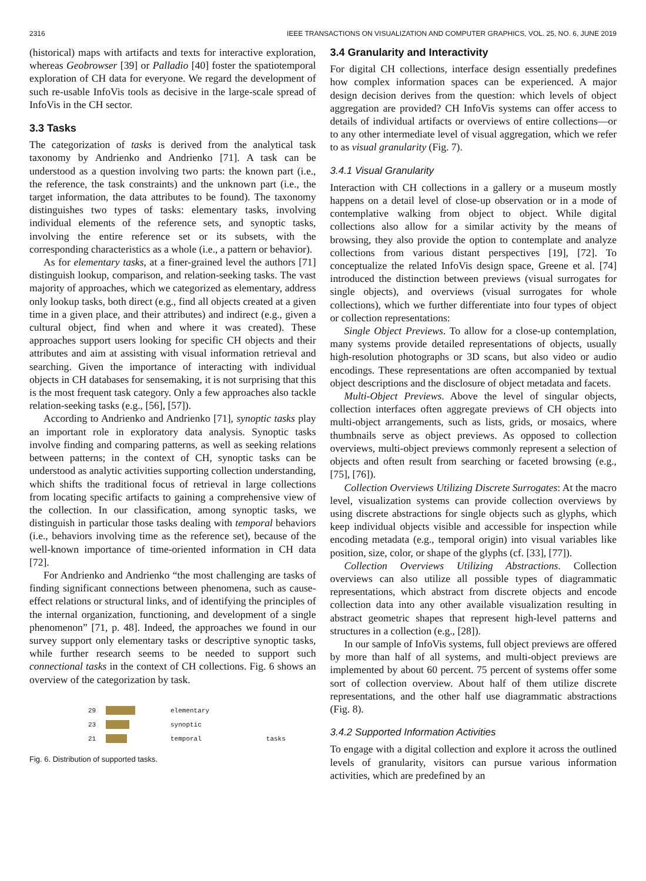2316 IEEE TRANSACTIONS ON VISUALIZATION AND COMPUTER GRAPHICS, VOL. 25, NO. 6, JUNE 2019
(historical) maps with artifacts and texts for interactive exploration, whereas Geobrowser [39] or Palladio [40] foster the spatiotemporal exploration of CH data for everyone. We regard the development of such re-usable InfoVis tools as decisive in the large-scale spread of InfoVis in the CH sector.
3.3 Tasks
The categorization of tasks is derived from the analytical task taxonomy by Andrienko and Andrienko [71]. A task can be understood as a question involving two parts: the known part (i.e., the reference, the task constraints) and the unknown part (i.e., the target information, the data attributes to be found). The taxonomy distinguishes two types of tasks: elementary tasks, involving individual elements of the reference sets, and synoptic tasks, involving the entire reference set or its subsets, with the corresponding characteristics as a whole (i.e., a pattern or behavior).
As for elementary tasks, at a finer-grained level the authors [71] distinguish lookup, comparison, and relation-seeking tasks. The vast majority of approaches, which we categorized as elementary, address only lookup tasks, both direct (e.g., find all objects created at a given time in a given place, and their attributes) and indirect (e.g., given a cultural object, find when and where it was created). These approaches support users looking for specific CH objects and their attributes and aim at assisting with visual information retrieval and searching. Given the importance of interacting with individual objects in CH databases for sensemaking, it is not surprising that this is the most frequent task category. Only a few approaches also tackle relation-seeking tasks (e.g., [56], [57]).
According to Andrienko and Andrienko [71], synoptic tasks play an important role in exploratory data analysis. Synoptic tasks involve finding and comparing patterns, as well as seeking relations between patterns; in the context of CH, synoptic tasks can be understood as analytic activities supporting collection understanding, which shifts the traditional focus of retrieval in large collections from locating specific artifacts to gaining a comprehensive view of the collection. In our classification, among synoptic tasks, we distinguish in particular those tasks dealing with temporal behaviors (i.e., behaviors involving time as the reference set), because of the well-known importance of time-oriented information in CH data [72].
For Andrienko and Andrienko “the most challenging are tasks of finding significant connections between phenomena, such as cause-effect relations or structural links, and of identifying the principles of the internal organization, functioning, and development of a single phenomenon” [71, p. 48]. Indeed, the approaches we found in our survey support only elementary tasks or descriptive synoptic tasks, while further research seems to be needed to support such connectional tasks in the context of CH collections. Fig. 6 shows an overview of the categorization by task.
29 elementary
23 synoptic
21 temporal tasks
Fig. 6. Distribution of supported tasks.
3.4 Granularity and Interactivity
For digital CH collections, interface design essentially predefines how complex information spaces can be experienced. A major design decision derives from the question: which levels of object aggregation are provided? CH InfoVis systems can offer access to details of individual artifacts or overviews of entire collections—or to any other intermediate level of visual aggregation, which we refer to as visual granularity (Fig. 7).
3.4.1 Visual Granularity
Interaction with CH collections in a gallery or a museum mostly happens on a detail level of close-up observation or in a mode of contemplative walking from object to object. While digital collections also allow for a similar activity by the means of browsing, they also provide the option to contemplate and analyze collections from various distant perspectives [19], [72]. To conceptualize the related InfoVis design space, Greene et al. [74] introduced the distinction between previews (visual surrogates for single objects), and overviews (visual surrogates for whole collections), which we further differentiate into four types of object or collection representations:
Single Object Previews. To allow for a close-up contemplation, many systems provide detailed representations of objects, usually high-resolution photographs or 3D scans, but also video or audio encodings. These representations are often accompanied by textual object descriptions and the disclosure of object metadata and facets.
Multi-Object Previews. Above the level of singular objects, collection interfaces often aggregate previews of CH objects into multi-object arrangements, such as lists, grids, or mosaics, where thumbnails serve as object previews. As opposed to collection overviews, multi-object previews commonly represent a selection of objects and often result from searching or faceted browsing (e.g., [75], [76]).
Collection Overviews Utilizing Discrete Surrogates: At the macro level, visualization systems can provide collection overviews by using discrete abstractions for single objects such as glyphs, which keep individual objects visible and accessible for inspection while encoding metadata (e.g., temporal origin) into visual variables like position, size, color, or shape of the glyphs (cf. [33], [77]).
Collection Overviews Utilizing Abstractions. Collection overviews can also utilize all possible types of diagrammatic representations, which abstract from discrete objects and encode collection data into any other available visualization resulting in abstract geometric shapes that represent high-level patterns and structures in a collection (e.g., [28]).
In our sample of InfoVis systems, full object previews are offered by more than half of all systems, and multi-object previews are implemented by about 60 percent. 75 percent of systems offer some sort of collection overview. About half of them utilize discrete representations, and the other half use diagrammatic abstractions (Fig. 8).
3.4.2 Supported Information Activities
To engage with a digital collection and explore it across the outlined levels of granularity, visitors can pursue various information activities, which are predefined by an